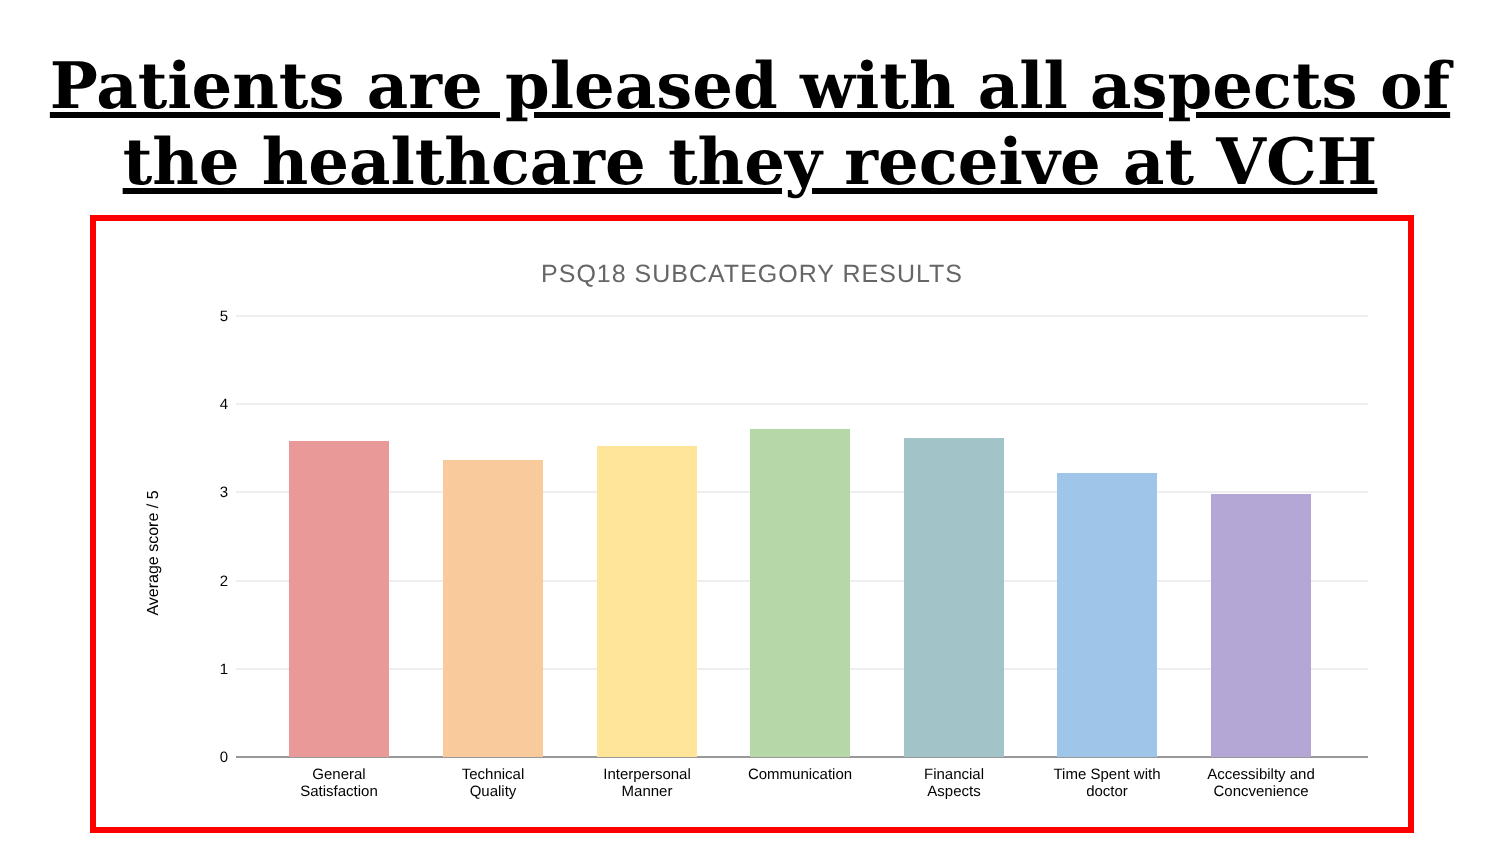Patients are pleased with all aspects of
the healthcare they receive at VCH
PSQ18 SUBCATEGORY RESULTS
5
4
3
2
1
0
Average score / 5
General
Satisfaction
Technical
Quality
Interpersonal
Manner
Communication
Financial
Aspects
Time Spent with
doctor
Accessibilty and
Concvenience